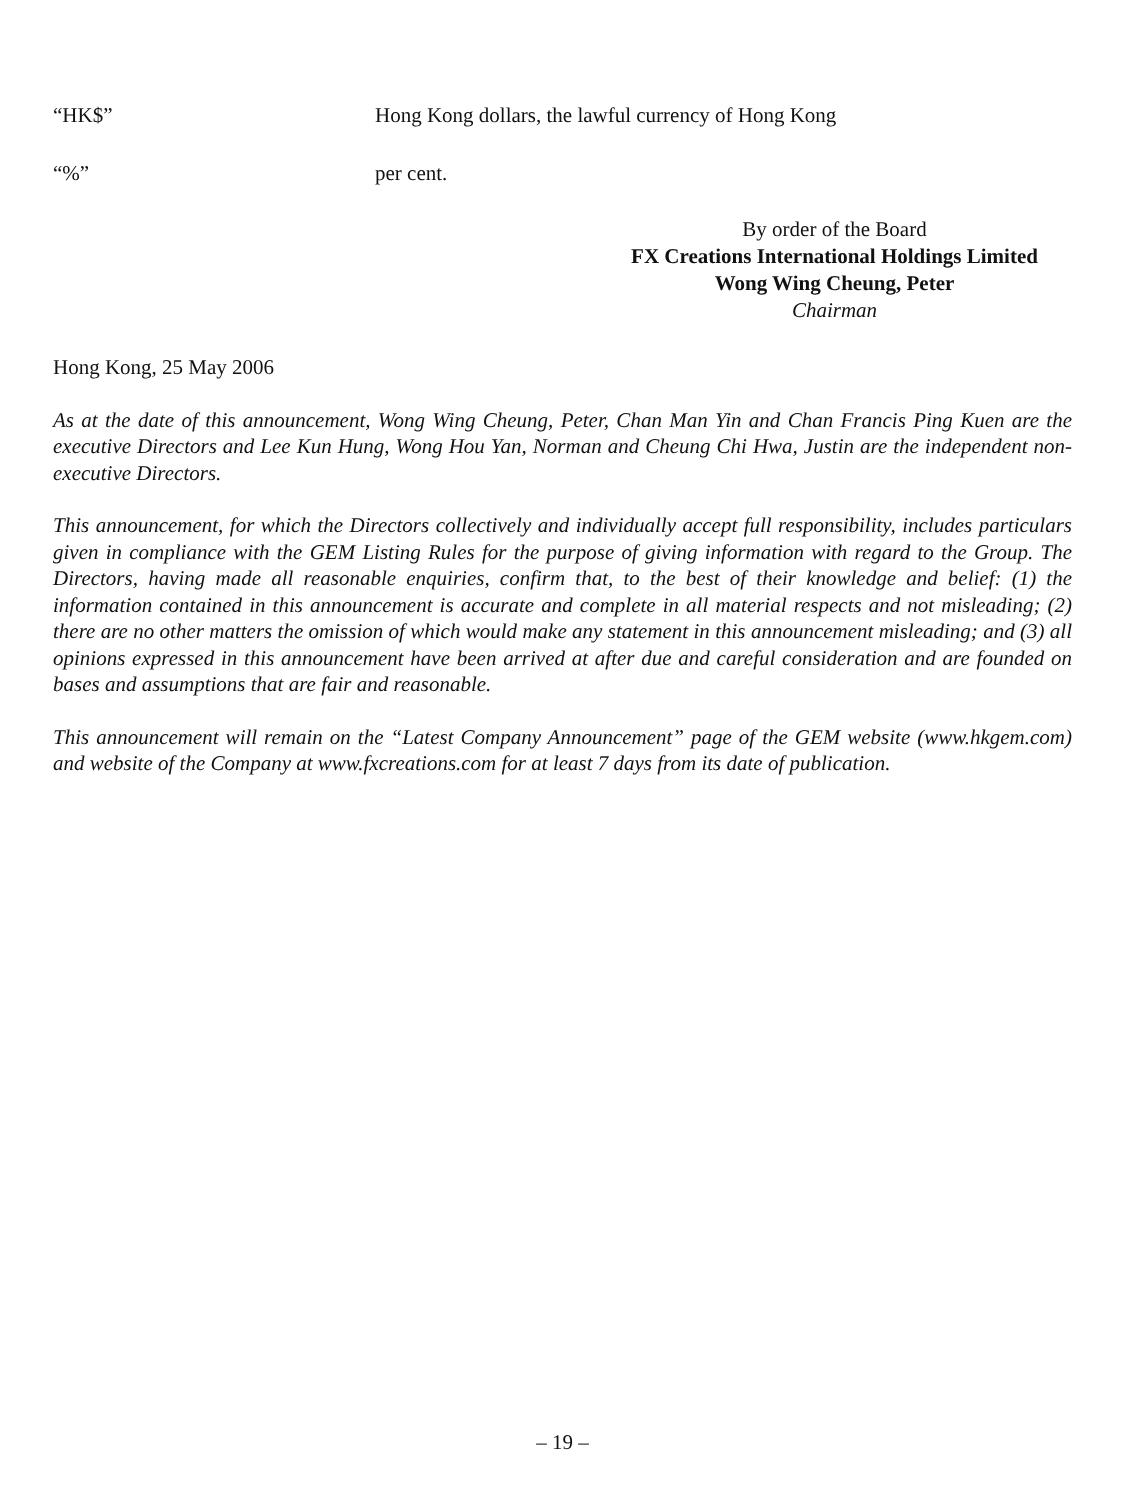“HK$” Hong Kong dollars, the lawful currency of Hong Kong
“%” per cent.
By order of the Board
FX Creations International Holdings Limited
Wong Wing Cheung, Peter
Chairman
Hong Kong, 25 May 2006
As at the date of this announcement, Wong Wing Cheung, Peter, Chan Man Yin and Chan Francis Ping Kuen are the executive Directors and Lee Kun Hung, Wong Hou Yan, Norman and Cheung Chi Hwa, Justin are the independent non-executive Directors.
This announcement, for which the Directors collectively and individually accept full responsibility, includes particulars given in compliance with the GEM Listing Rules for the purpose of giving information with regard to the Group. The Directors, having made all reasonable enquiries, confirm that, to the best of their knowledge and belief: (1) the information contained in this announcement is accurate and complete in all material respects and not misleading; (2) there are no other matters the omission of which would make any statement in this announcement misleading; and (3) all opinions expressed in this announcement have been arrived at after due and careful consideration and are founded on bases and assumptions that are fair and reasonable.
This announcement will remain on the “Latest Company Announcement” page of the GEM website (www.hkgem.com) and website of the Company at www.fxcreations.com for at least 7 days from its date of publication.
– 19 –